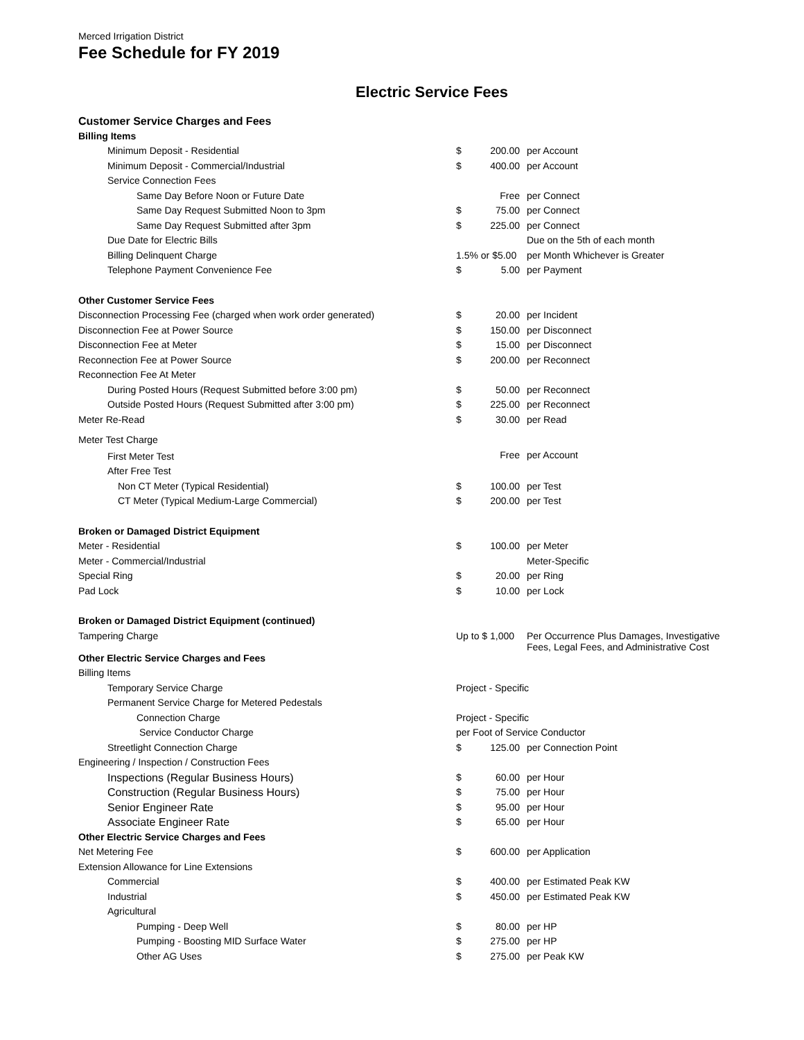Merced Irrigation District
Fee Schedule for FY 2019
Electric Service Fees
| Customer Service Charges and Fees | | | |
| Billing Items | | | |
| Minimum Deposit - Residential | $ | 200.00 | per Account |
| Minimum Deposit - Commercial/Industrial | $ | 400.00 | per Account |
| Service Connection Fees | | | |
| Same Day Before Noon or Future Date | | Free | per Connect |
| Same Day Request Submitted Noon to 3pm | $ | 75.00 | per Connect |
| Same Day Request Submitted after 3pm | $ | 225.00 | per Connect |
| Due Date for Electric Bills | | | Due on the 5th of each month |
| Billing Delinquent Charge | 1.5% or $5.00 | | per Month Whichever is Greater |
| Telephone Payment Convenience Fee | $ | 5.00 | per Payment |
| Other Customer Service Fees | | | |
| Disconnection Processing Fee (charged when work order generated) | $ | 20.00 | per Incident |
| Disconnection Fee at Power Source | $ | 150.00 | per Disconnect |
| Disconnection Fee at Meter | $ | 15.00 | per Disconnect |
| Reconnection Fee at Power Source | $ | 200.00 | per Reconnect |
| Reconnection Fee At Meter | | | |
| During Posted Hours (Request Submitted before 3:00 pm) | $ | 50.00 | per Reconnect |
| Outside Posted Hours (Request Submitted after 3:00 pm) | $ | 225.00 | per Reconnect |
| Meter Re-Read | $ | 30.00 | per Read |
| Meter Test Charge | | | |
| First Meter Test | | Free | per Account |
| After Free Test | | | |
| Non CT Meter (Typical Residential) | $ | 100.00 | per Test |
| CT Meter (Typical Medium-Large Commercial) | $ | 200.00 | per Test |
| Broken or Damaged District Equipment | | | |
| Meter - Residential | $ | 100.00 | per Meter |
| Meter - Commercial/Industrial | | | Meter-Specific |
| Special Ring | $ | 20.00 | per Ring |
| Pad Lock | $ | 10.00 | per Lock |
| Broken or Damaged District Equipment (continued) | | | |
| Tampering Charge | Up to $ 1,000 | | Per Occurrence Plus Damages, Investigative Fees, Legal Fees, and Administrative Cost |
| Other Electric Service Charges and Fees | | | |
| Billing Items | | | |
| Temporary Service Charge | Project - Specific | | |
| Permanent Service Charge for Metered Pedestals | | | |
| Connection Charge | Project - Specific | | |
| Service Conductor Charge | per Foot of Service Conductor | | |
| Streetlight Connection Charge | $ | 125.00 | per Connection Point |
| Engineering / Inspection / Construction Fees | | | |
| Inspections (Regular Business Hours) | $ | 60.00 | per Hour |
| Construction (Regular Business Hours) | $ | 75.00 | per Hour |
| Senior Engineer Rate | $ | 95.00 | per Hour |
| Associate Engineer Rate | $ | 65.00 | per Hour |
| Other Electric Service Charges and Fees | | | |
| Net Metering Fee | $ | 600.00 | per Application |
| Extension Allowance for Line Extensions | | | |
| Commercial | $ | 400.00 | per Estimated Peak KW |
| Industrial | $ | 450.00 | per Estimated Peak KW |
| Agricultural | | | |
| Pumping - Deep Well | $ | 80.00 | per HP |
| Pumping - Boosting MID Surface Water | $ | 275.00 | per HP |
| Other AG Uses | $ | 275.00 | per Peak KW |